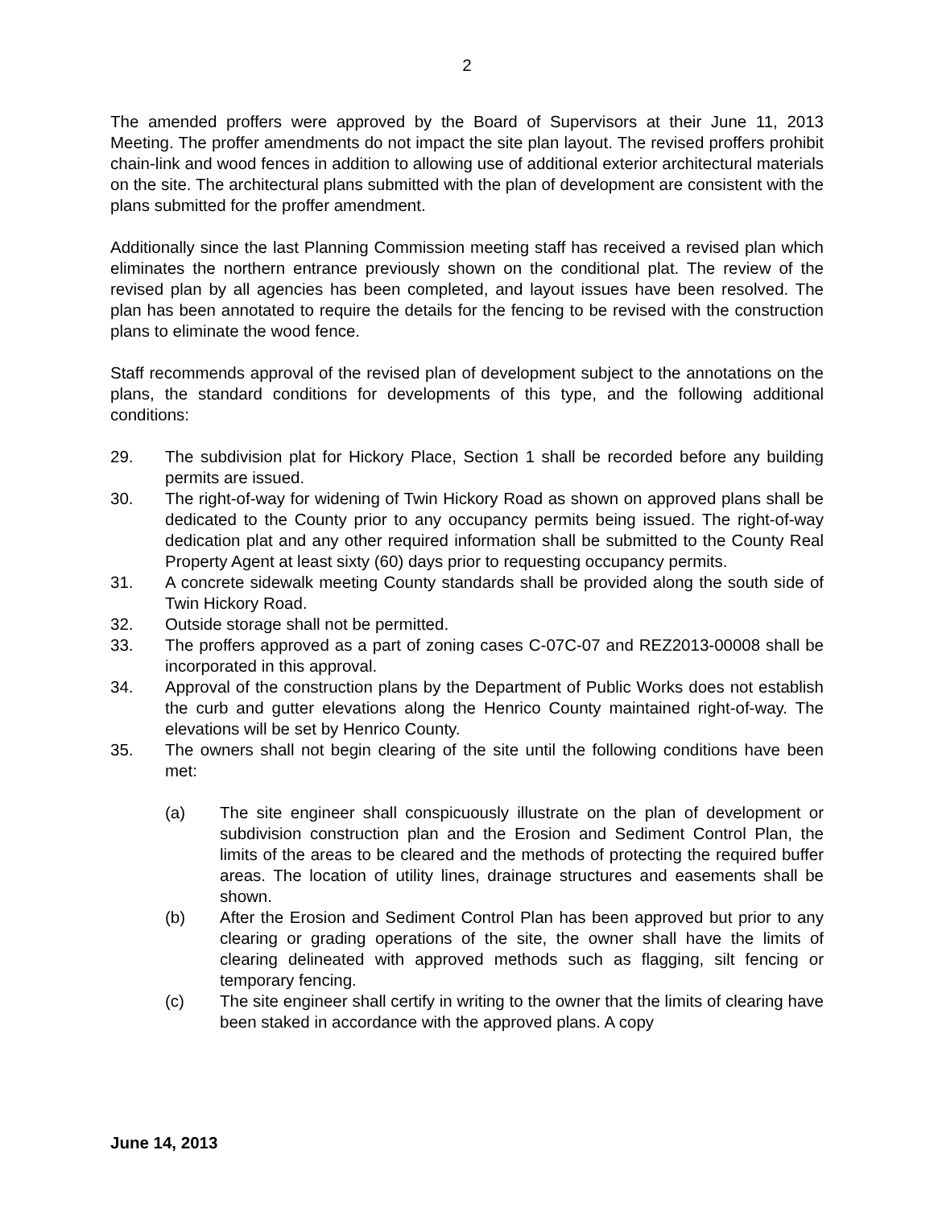2
The amended proffers were approved by the Board of Supervisors at their June 11, 2013 Meeting. The proffer amendments do not impact the site plan layout. The revised proffers prohibit chain-link and wood fences in addition to allowing use of additional exterior architectural materials on the site. The architectural plans submitted with the plan of development are consistent with the plans submitted for the proffer amendment.
Additionally since the last Planning Commission meeting staff has received a revised plan which eliminates the northern entrance previously shown on the conditional plat. The review of the revised plan by all agencies has been completed, and layout issues have been resolved. The plan has been annotated to require the details for the fencing to be revised with the construction plans to eliminate the wood fence.
Staff recommends approval of the revised plan of development subject to the annotations on the plans, the standard conditions for developments of this type, and the following additional conditions:
29. The subdivision plat for Hickory Place, Section 1 shall be recorded before any building permits are issued.
30. The right-of-way for widening of Twin Hickory Road as shown on approved plans shall be dedicated to the County prior to any occupancy permits being issued. The right-of-way dedication plat and any other required information shall be submitted to the County Real Property Agent at least sixty (60) days prior to requesting occupancy permits.
31. A concrete sidewalk meeting County standards shall be provided along the south side of Twin Hickory Road.
32. Outside storage shall not be permitted.
33. The proffers approved as a part of zoning cases C-07C-07 and REZ2013-00008 shall be incorporated in this approval.
34. Approval of the construction plans by the Department of Public Works does not establish the curb and gutter elevations along the Henrico County maintained right-of-way. The elevations will be set by Henrico County.
35. The owners shall not begin clearing of the site until the following conditions have been met:
(a) The site engineer shall conspicuously illustrate on the plan of development or subdivision construction plan and the Erosion and Sediment Control Plan, the limits of the areas to be cleared and the methods of protecting the required buffer areas. The location of utility lines, drainage structures and easements shall be shown.
(b) After the Erosion and Sediment Control Plan has been approved but prior to any clearing or grading operations of the site, the owner shall have the limits of clearing delineated with approved methods such as flagging, silt fencing or temporary fencing.
(c) The site engineer shall certify in writing to the owner that the limits of clearing have been staked in accordance with the approved plans. A copy
June 14, 2013